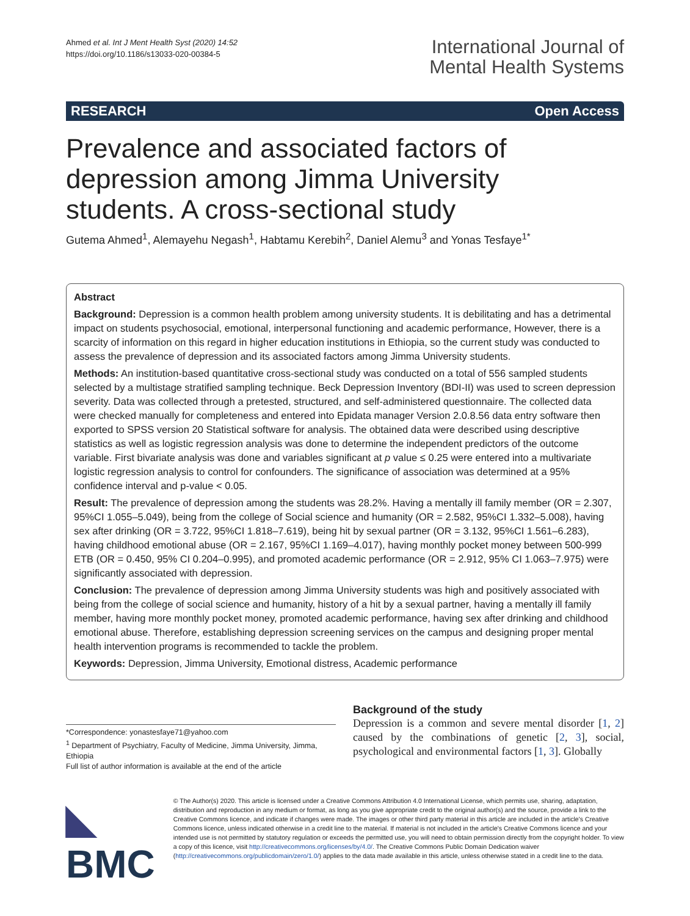Ahmed et al. Int J Ment Health Syst (2020) 14:52
https://doi.org/10.1186/s13033-020-00384-5
International Journal of
Mental Health Systems
RESEARCH Open Access
Prevalence and associated factors of depression among Jimma University students. A cross-sectional study
Gutema Ahmed<sup>1</sup>, Alemayehu Negash<sup>1</sup>, Habtamu Kerebih<sup>2</sup>, Daniel Alemu<sup>3</sup> and Yonas Tesfaye<sup>1*</sup>
Abstract
Background: Depression is a common health problem among university students. It is debilitating and has a detrimental impact on students psychosocial, emotional, interpersonal functioning and academic performance, However, there is a scarcity of information on this regard in higher education institutions in Ethiopia, so the current study was conducted to assess the prevalence of depression and its associated factors among Jimma University students.
Methods: An institution-based quantitative cross-sectional study was conducted on a total of 556 sampled students selected by a multistage stratified sampling technique. Beck Depression Inventory (BDI-II) was used to screen depression severity. Data was collected through a pretested, structured, and self-administered questionnaire. The collected data were checked manually for completeness and entered into Epidata manager Version 2.0.8.56 data entry software then exported to SPSS version 20 Statistical software for analysis. The obtained data were described using descriptive statistics as well as logistic regression analysis was done to determine the independent predictors of the outcome variable. First bivariate analysis was done and variables significant at p value ≤ 0.25 were entered into a multivariate logistic regression analysis to control for confounders. The significance of association was determined at a 95% confidence interval and p-value < 0.05.
Result: The prevalence of depression among the students was 28.2%. Having a mentally ill family member (OR = 2.307, 95%CI 1.055–5.049), being from the college of Social science and humanity (OR = 2.582, 95%CI 1.332–5.008), having sex after drinking (OR = 3.722, 95%CI 1.818–7.619), being hit by sexual partner (OR = 3.132, 95%CI 1.561–6.283), having childhood emotional abuse (OR = 2.167, 95%CI 1.169–4.017), having monthly pocket money between 500-999 ETB (OR = 0.450, 95% CI 0.204–0.995), and promoted academic performance (OR = 2.912, 95% CI 1.063–7.975) were significantly associated with depression.
Conclusion: The prevalence of depression among Jimma University students was high and positively associated with being from the college of social science and humanity, history of a hit by a sexual partner, having a mentally ill family member, having more monthly pocket money, promoted academic performance, having sex after drinking and childhood emotional abuse. Therefore, establishing depression screening services on the campus and designing proper mental health intervention programs is recommended to tackle the problem.
Keywords: Depression, Jimma University, Emotional distress, Academic performance
*Correspondence: yonastesfaye71@yahoo.com
<sup>1</sup> Department of Psychiatry, Faculty of Medicine, Jimma University, Jimma, Ethiopia
Full list of author information is available at the end of the article
Background of the study
Depression is a common and severe mental disorder [1, 2] caused by the combinations of genetic [2, 3], social, psychological and environmental factors [1, 3]. Globally
◣ BMC
© The Author(s) 2020. This article is licensed under a Creative Commons Attribution 4.0 International License, which permits use, sharing, adaptation, distribution and reproduction in any medium or format, as long as you give appropriate credit to the original author(s) and the source, provide a link to the Creative Commons licence, and indicate if changes were made. The images or other third party material in this article are included in the article's Creative Commons licence, unless indicated otherwise in a credit line to the material. If material is not included in the article's Creative Commons licence and your intended use is not permitted by statutory regulation or exceeds the permitted use, you will need to obtain permission directly from the copyright holder. To view a copy of this licence, visit http://creativecommons.org/licenses/by/4.0/. The Creative Commons Public Domain Dedication waiver (http://creativecommons.org/publicdomain/zero/1.0/) applies to the data made available in this article, unless otherwise stated in a credit line to the data.